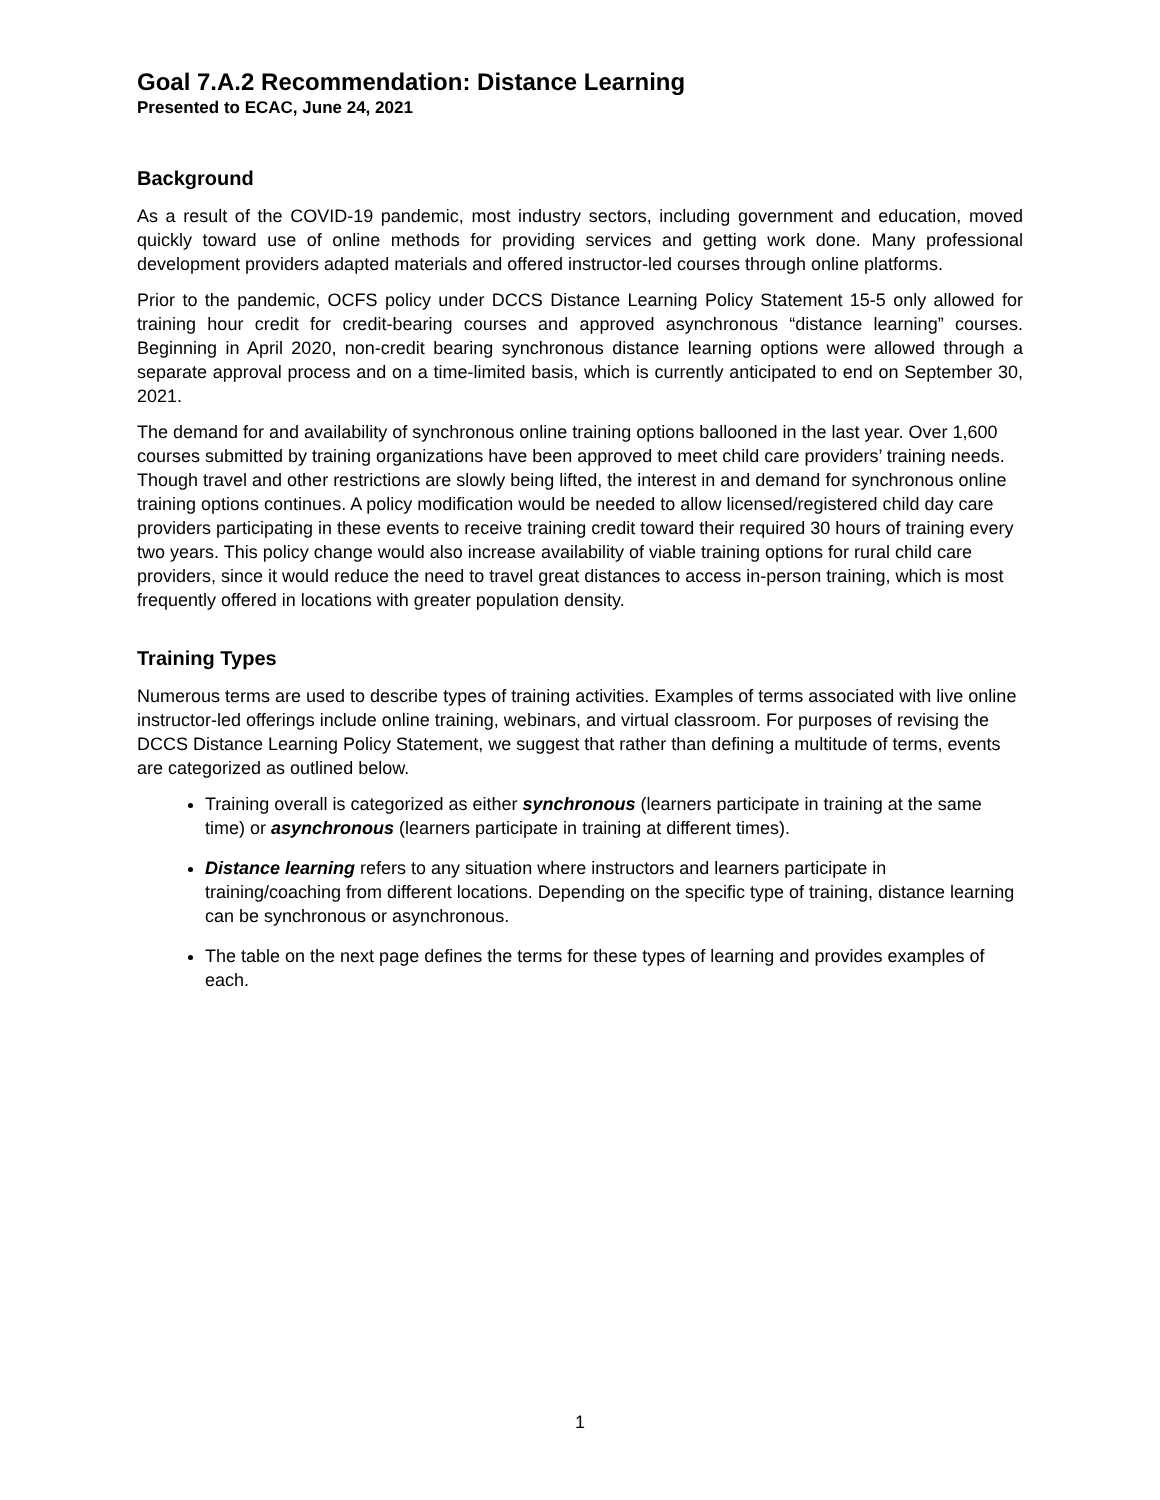Goal 7.A.2 Recommendation: Distance Learning
Presented to ECAC, June 24, 2021
Background
As a result of the COVID-19 pandemic, most industry sectors, including government and education, moved quickly toward use of online methods for providing services and getting work done. Many professional development providers adapted materials and offered instructor-led courses through online platforms.
Prior to the pandemic, OCFS policy under DCCS Distance Learning Policy Statement 15-5 only allowed for training hour credit for credit-bearing courses and approved asynchronous “distance learning” courses. Beginning in April 2020, non-credit bearing synchronous distance learning options were allowed through a separate approval process and on a time-limited basis, which is currently anticipated to end on September 30, 2021.
The demand for and availability of synchronous online training options ballooned in the last year. Over 1,600 courses submitted by training organizations have been approved to meet child care providers’ training needs. Though travel and other restrictions are slowly being lifted, the interest in and demand for synchronous online training options continues. A policy modification would be needed to allow licensed/registered child day care providers participating in these events to receive training credit toward their required 30 hours of training every two years. This policy change would also increase availability of viable training options for rural child care providers, since it would reduce the need to travel great distances to access in-person training, which is most frequently offered in locations with greater population density.
Training Types
Numerous terms are used to describe types of training activities. Examples of terms associated with live online instructor-led offerings include online training, webinars, and virtual classroom. For purposes of revising the DCCS Distance Learning Policy Statement, we suggest that rather than defining a multitude of terms, events are categorized as outlined below.
Training overall is categorized as either synchronous (learners participate in training at the same time) or asynchronous (learners participate in training at different times).
Distance learning refers to any situation where instructors and learners participate in training/coaching from different locations. Depending on the specific type of training, distance learning can be synchronous or asynchronous.
The table on the next page defines the terms for these types of learning and provides examples of each.
1